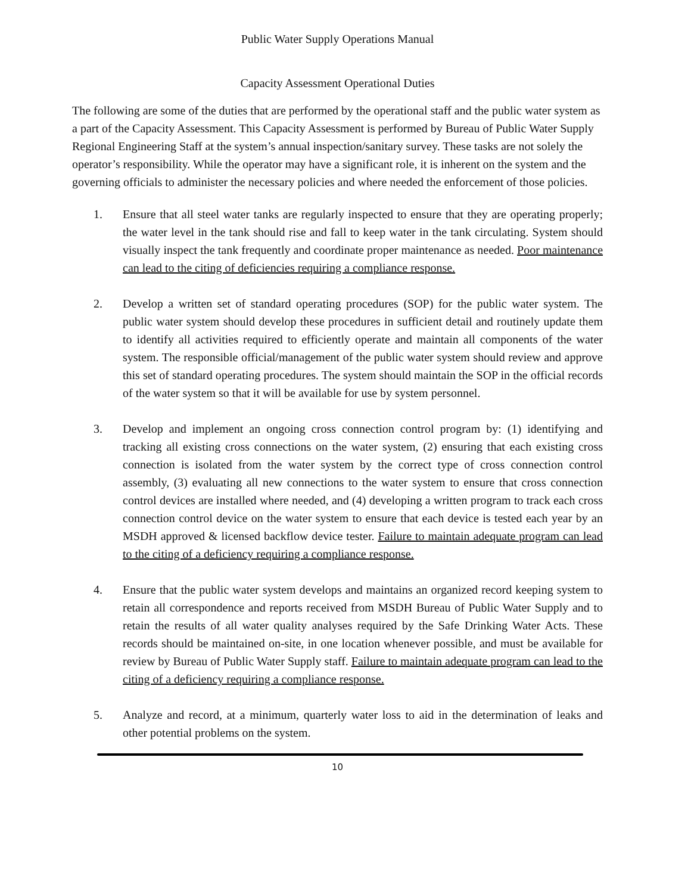Public Water Supply Operations Manual
Capacity Assessment Operational Duties
The following are some of the duties that are performed by the operational staff and the public water system as a part of the Capacity Assessment. This Capacity Assessment is performed by Bureau of Public Water Supply Regional Engineering Staff at the system’s annual inspection/sanitary survey. These tasks are not solely the operator’s responsibility. While the operator may have a significant role, it is inherent on the system and the governing officials to administer the necessary policies and where needed the enforcement of those policies.
1. Ensure that all steel water tanks are regularly inspected to ensure that they are operating properly; the water level in the tank should rise and fall to keep water in the tank circulating. System should visually inspect the tank frequently and coordinate proper maintenance as needed. Poor maintenance can lead to the citing of deficiencies requiring a compliance response.
2. Develop a written set of standard operating procedures (SOP) for the public water system. The public water system should develop these procedures in sufficient detail and routinely update them to identify all activities required to efficiently operate and maintain all components of the water system. The responsible official/management of the public water system should review and approve this set of standard operating procedures. The system should maintain the SOP in the official records of the water system so that it will be available for use by system personnel.
3. Develop and implement an ongoing cross connection control program by: (1) identifying and tracking all existing cross connections on the water system, (2) ensuring that each existing cross connection is isolated from the water system by the correct type of cross connection control assembly, (3) evaluating all new connections to the water system to ensure that cross connection control devices are installed where needed, and (4) developing a written program to track each cross connection control device on the water system to ensure that each device is tested each year by an MSDH approved & licensed backflow device tester. Failure to maintain adequate program can lead to the citing of a deficiency requiring a compliance response.
4. Ensure that the public water system develops and maintains an organized record keeping system to retain all correspondence and reports received from MSDH Bureau of Public Water Supply and to retain the results of all water quality analyses required by the Safe Drinking Water Acts. These records should be maintained on-site, in one location whenever possible, and must be available for review by Bureau of Public Water Supply staff. Failure to maintain adequate program can lead to the citing of a deficiency requiring a compliance response.
5. Analyze and record, at a minimum, quarterly water loss to aid in the determination of leaks and other potential problems on the system.
10